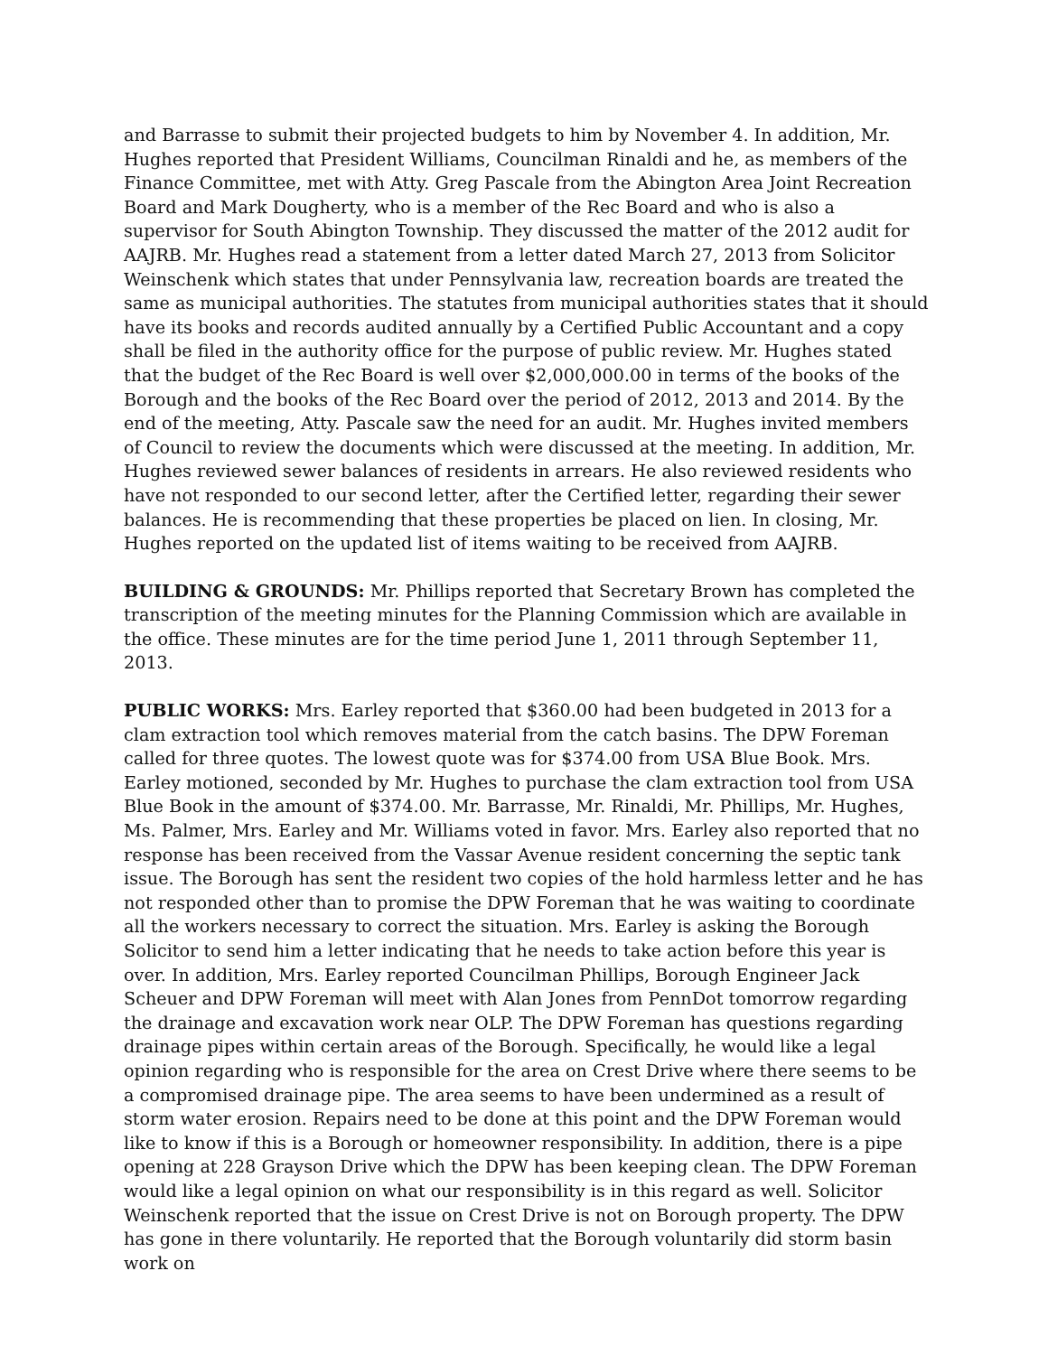and Barrasse to submit their projected budgets to him by November 4. In addition, Mr. Hughes reported that President Williams, Councilman Rinaldi and he, as members of the Finance Committee, met with Atty. Greg Pascale from the Abington Area Joint Recreation Board and Mark Dougherty, who is a member of the Rec Board and who is also a supervisor for South Abington Township. They discussed the matter of the 2012 audit for AAJRB. Mr. Hughes read a statement from a letter dated March 27, 2013 from Solicitor Weinschenk which states that under Pennsylvania law, recreation boards are treated the same as municipal authorities. The statutes from municipal authorities states that it should have its books and records audited annually by a Certified Public Accountant and a copy shall be filed in the authority office for the purpose of public review. Mr. Hughes stated that the budget of the Rec Board is well over $2,000,000.00 in terms of the books of the Borough and the books of the Rec Board over the period of 2012, 2013 and 2014. By the end of the meeting, Atty. Pascale saw the need for an audit. Mr. Hughes invited members of Council to review the documents which were discussed at the meeting. In addition, Mr. Hughes reviewed sewer balances of residents in arrears. He also reviewed residents who have not responded to our second letter, after the Certified letter, regarding their sewer balances. He is recommending that these properties be placed on lien. In closing, Mr. Hughes reported on the updated list of items waiting to be received from AAJRB.
BUILDING & GROUNDS: Mr. Phillips reported that Secretary Brown has completed the transcription of the meeting minutes for the Planning Commission which are available in the office. These minutes are for the time period June 1, 2011 through September 11, 2013.
PUBLIC WORKS: Mrs. Earley reported that $360.00 had been budgeted in 2013 for a clam extraction tool which removes material from the catch basins. The DPW Foreman called for three quotes. The lowest quote was for $374.00 from USA Blue Book. Mrs. Earley motioned, seconded by Mr. Hughes to purchase the clam extraction tool from USA Blue Book in the amount of $374.00. Mr. Barrasse, Mr. Rinaldi, Mr. Phillips, Mr. Hughes, Ms. Palmer, Mrs. Earley and Mr. Williams voted in favor. Mrs. Earley also reported that no response has been received from the Vassar Avenue resident concerning the septic tank issue. The Borough has sent the resident two copies of the hold harmless letter and he has not responded other than to promise the DPW Foreman that he was waiting to coordinate all the workers necessary to correct the situation. Mrs. Earley is asking the Borough Solicitor to send him a letter indicating that he needs to take action before this year is over. In addition, Mrs. Earley reported Councilman Phillips, Borough Engineer Jack Scheuer and DPW Foreman will meet with Alan Jones from PennDot tomorrow regarding the drainage and excavation work near OLP. The DPW Foreman has questions regarding drainage pipes within certain areas of the Borough. Specifically, he would like a legal opinion regarding who is responsible for the area on Crest Drive where there seems to be a compromised drainage pipe. The area seems to have been undermined as a result of storm water erosion. Repairs need to be done at this point and the DPW Foreman would like to know if this is a Borough or homeowner responsibility. In addition, there is a pipe opening at 228 Grayson Drive which the DPW has been keeping clean. The DPW Foreman would like a legal opinion on what our responsibility is in this regard as well. Solicitor Weinschenk reported that the issue on Crest Drive is not on Borough property. The DPW has gone in there voluntarily. He reported that the Borough voluntarily did storm basin work on